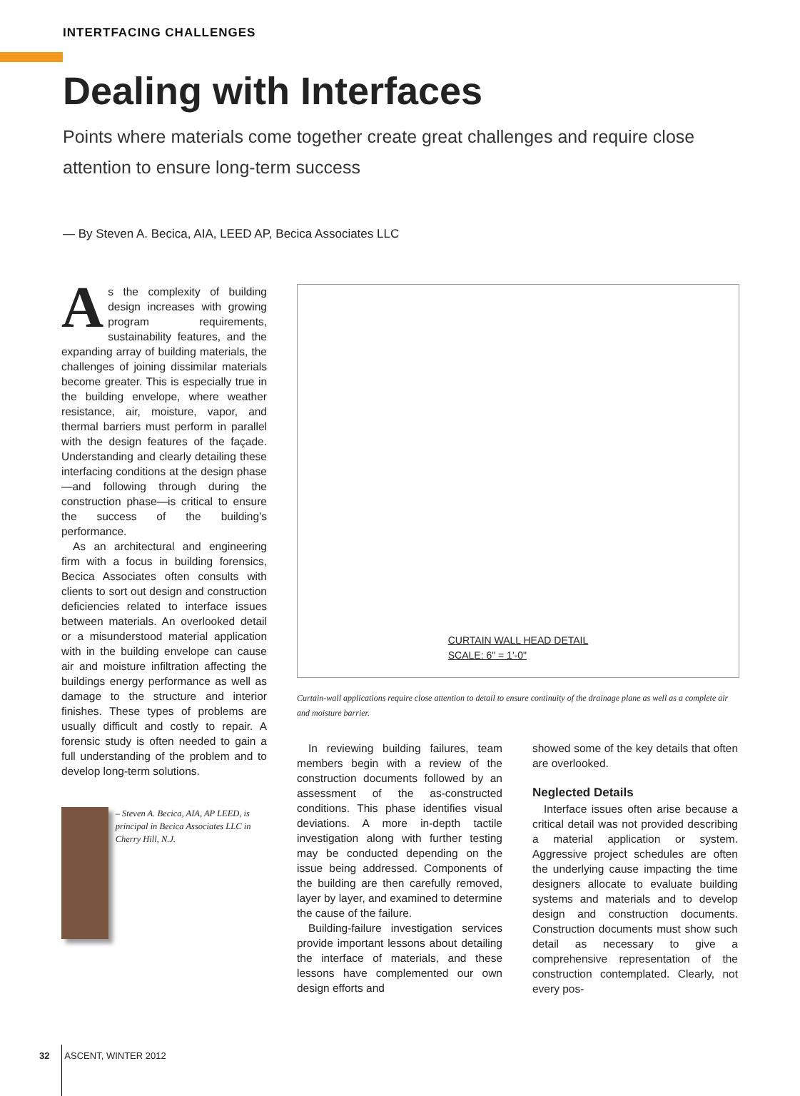INTERTFACING CHALLENGES
Dealing with Interfaces
Points where materials come together create great challenges and require close attention to ensure long-term success
— By Steven A. Becica, AIA, LEED AP, Becica Associates LLC
As the complexity of building design increases with growing program requirements, sustainability features, and the expanding array of building materials, the challenges of joining dissimilar materials become greater. This is especially true in the building envelope, where weather resistance, air, moisture, vapor, and thermal barriers must perform in parallel with the design features of the façade. Understanding and clearly detailing these interfacing conditions at the design phase—and following through during the construction phase—is critical to ensure the success of the building’s performance.
As an architectural and engineering firm with a focus in building forensics, Becica Associates often consults with clients to sort out design and construction deficiencies related to interface issues between materials. An overlooked detail or a misunderstood material application with in the building envelope can cause air and moisture infiltration affecting the buildings energy performance as well as damage to the structure and interior finishes. These types of problems are usually difficult and costly to repair. A forensic study is often needed to gain a full understanding of the problem and to develop long-term solutions.
– Steven A. Becica, AIA, AP LEED, is principal in Becica Associates LLC in Cherry Hill, N.J.
CURTAIN WALL HEAD DETAIL
SCALE: 6" = 1'-0"
Curtain-wall applications require close attention to detail to ensure continuity of the drainage plane as well as a complete air and moisture barrier.
In reviewing building failures, team members begin with a review of the construction documents followed by an assessment of the as-constructed conditions. This phase identifies visual deviations. A more in-depth tactile investigation along with further testing may be conducted depending on the issue being addressed. Components of the building are then carefully removed, layer by layer, and examined to determine the cause of the failure.
Building-failure investigation services provide important lessons about detailing the interface of materials, and these lessons have complemented our own design efforts and
showed some of the key details that often are overlooked.
Neglected Details
Interface issues often arise because a critical detail was not provided describing a material application or system. Aggressive project schedules are often the underlying cause impacting the time designers allocate to evaluate building systems and materials and to develop design and construction documents. Construction documents must show such detail as necessary to give a comprehensive representation of the construction contemplated. Clearly, not every pos-
32 ASCENT, WINTER 2012